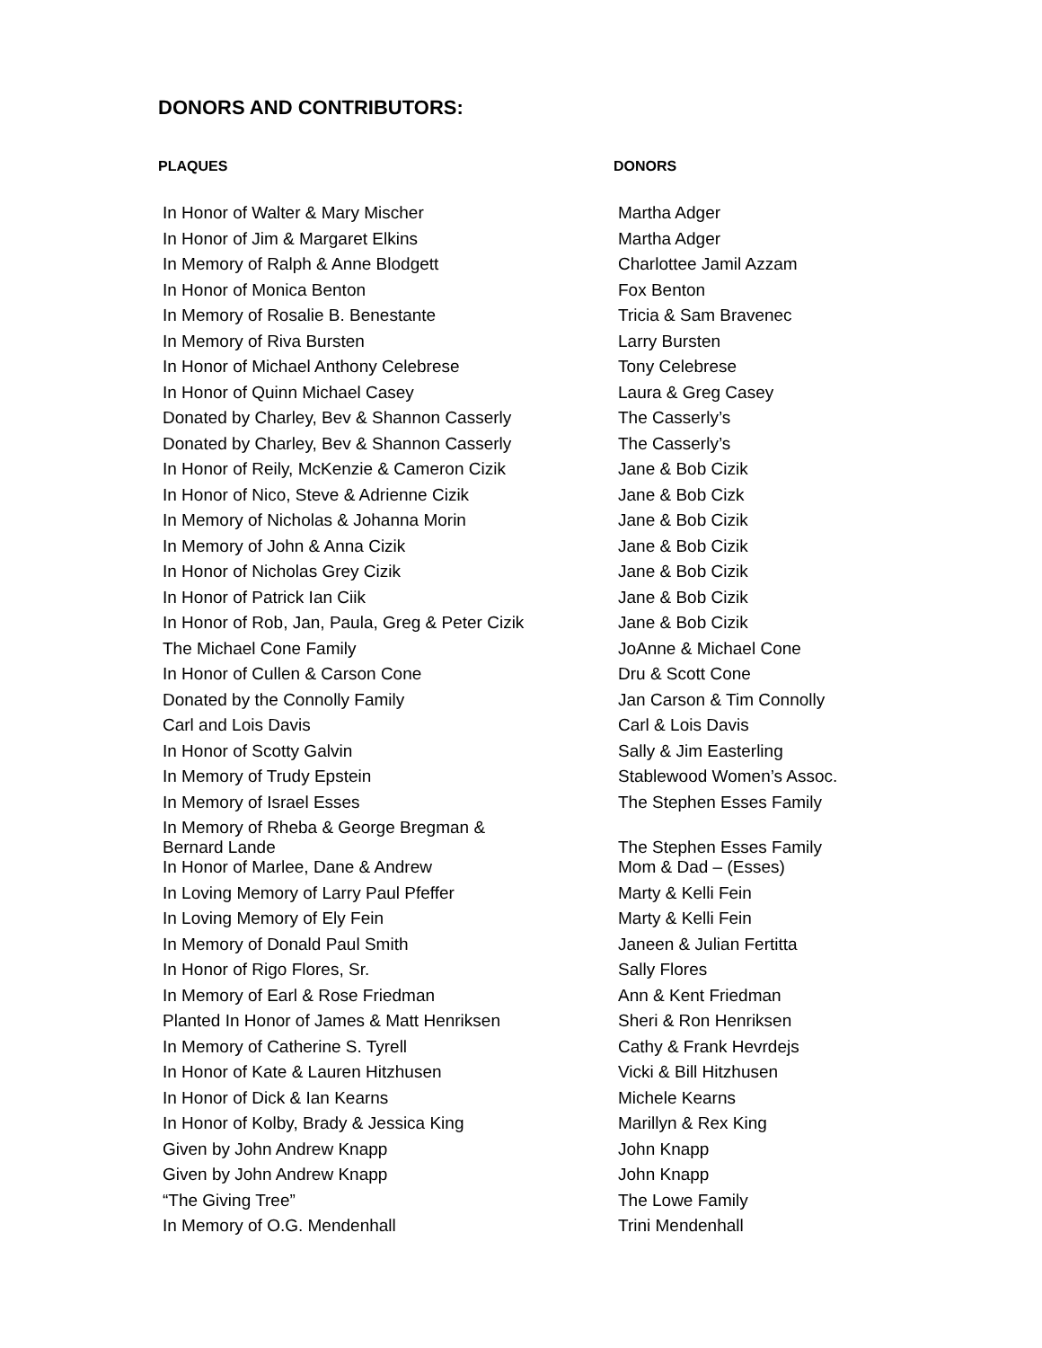DONORS AND CONTRIBUTORS:
| PLAQUES | DONORS |
| --- | --- |
| In Honor of Walter & Mary Mischer | Martha Adger |
| In Honor of Jim & Margaret Elkins | Martha Adger |
| In Memory of Ralph & Anne Blodgett | Charlottee Jamil Azzam |
| In Honor of Monica Benton | Fox Benton |
| In Memory of Rosalie B. Benestante | Tricia & Sam Bravenec |
| In Memory of Riva Bursten | Larry Bursten |
| In Honor of Michael Anthony Celebrese | Tony Celebrese |
| In Honor of Quinn Michael Casey | Laura & Greg Casey |
| Donated by Charley, Bev & Shannon Casserly | The Casserly’s |
| Donated by Charley, Bev & Shannon Casserly | The Casserly’s |
| In Honor of Reily, McKenzie & Cameron Cizik | Jane & Bob Cizik |
| In Honor of Nico, Steve & Adrienne Cizik | Jane & Bob Cizk |
| In Memory of Nicholas & Johanna Morin | Jane & Bob Cizik |
| In Memory of John & Anna Cizik | Jane & Bob Cizik |
| In Honor of Nicholas Grey Cizik | Jane & Bob Cizik |
| In Honor of Patrick Ian Ciik | Jane & Bob Cizik |
| In Honor of Rob, Jan, Paula, Greg & Peter Cizik | Jane & Bob Cizik |
| The Michael Cone Family | JoAnne & Michael Cone |
| In Honor of Cullen & Carson Cone | Dru & Scott Cone |
| Donated by the Connolly Family | Jan Carson & Tim Connolly |
| Carl and Lois Davis | Carl & Lois Davis |
| In Honor of Scotty Galvin | Sally & Jim Easterling |
| In Memory of Trudy Epstein | Stablewood Women’s Assoc. |
| In Memory of Israel Esses | The Stephen Esses Family |
| In Memory of Rheba & George Bregman & Bernard Lande | The Stephen Esses Family |
| In Honor of Marlee, Dane & Andrew | Mom & Dad – (Esses) |
| In Loving Memory of Larry Paul Pfeffer | Marty & Kelli Fein |
| In Loving Memory of Ely Fein | Marty & Kelli Fein |
| In Memory of Donald Paul Smith | Janeen & Julian Fertitta |
| In Honor of Rigo Flores, Sr. | Sally Flores |
| In Memory of Earl & Rose Friedman | Ann & Kent Friedman |
| Planted In Honor of James & Matt Henriksen | Sheri & Ron Henriksen |
| In Memory of Catherine S. Tyrell | Cathy & Frank Hevrdejs |
| In Honor of Kate & Lauren Hitzhusen | Vicki & Bill Hitzhusen |
| In Honor of Dick & Ian Kearns | Michele Kearns |
| In Honor of Kolby, Brady & Jessica King | Marillyn & Rex King |
| Given by John Andrew Knapp | John Knapp |
| Given by John Andrew Knapp | John Knapp |
| “The Giving Tree” | The Lowe Family |
| In Memory of O.G. Mendenhall | Trini Mendenhall |